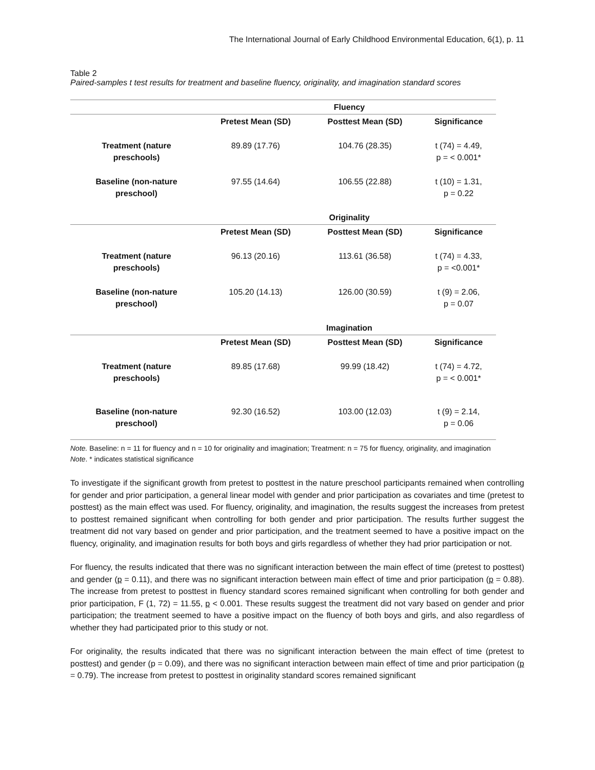The International Journal of Early Childhood Environmental Education, 6(1), p. 11
Table 2
Paired-samples t test results for treatment and baseline fluency, originality, and imagination standard scores
| | Fluency | | |
| --- | --- | --- | --- |
| | Pretest Mean (SD) | Posttest Mean (SD) | Significance |
| Treatment (nature preschools) | 89.89 (17.76) | 104.76 (28.35) | t (74) = 4.49, p = < 0.001* |
| Baseline (non-nature preschool) | 97.55 (14.64) | 106.55 (22.88) | t (10) = 1.31, p = 0.22 |
| | Originality | | |
| | Pretest Mean (SD) | Posttest Mean (SD) | Significance |
| Treatment (nature preschools) | 96.13 (20.16) | 113.61 (36.58) | t (74) = 4.33, p = <0.001* |
| Baseline (non-nature preschool) | 105.20 (14.13) | 126.00 (30.59) | t (9) = 2.06, p = 0.07 |
| | Imagination | | |
| | Pretest Mean (SD) | Posttest Mean (SD) | Significance |
| Treatment (nature preschools) | 89.85 (17.68) | 99.99 (18.42) | t (74) = 4.72, p = < 0.001* |
| Baseline (non-nature preschool) | 92.30 (16.52) | 103.00 (12.03) | t (9) = 2.14, p = 0.06 |
Note. Baseline: n = 11 for fluency and n = 10 for originality and imagination; Treatment: n = 75 for fluency, originality, and imagination
Note. * indicates statistical significance
To investigate if the significant growth from pretest to posttest in the nature preschool participants remained when controlling for gender and prior participation, a general linear model with gender and prior participation as covariates and time (pretest to posttest) as the main effect was used. For fluency, originality, and imagination, the results suggest the increases from pretest to posttest remained significant when controlling for both gender and prior participation. The results further suggest the treatment did not vary based on gender and prior participation, and the treatment seemed to have a positive impact on the fluency, originality, and imagination results for both boys and girls regardless of whether they had prior participation or not.
For fluency, the results indicated that there was no significant interaction between the main effect of time (pretest to posttest) and gender (p = 0.11), and there was no significant interaction between main effect of time and prior participation (p = 0.88). The increase from pretest to posttest in fluency standard scores remained significant when controlling for both gender and prior participation, F (1, 72) = 11.55, p < 0.001. These results suggest the treatment did not vary based on gender and prior participation; the treatment seemed to have a positive impact on the fluency of both boys and girls, and also regardless of whether they had participated prior to this study or not.
For originality, the results indicated that there was no significant interaction between the main effect of time (pretest to posttest) and gender (p = 0.09), and there was no significant interaction between main effect of time and prior participation (p = 0.79). The increase from pretest to posttest in originality standard scores remained significant